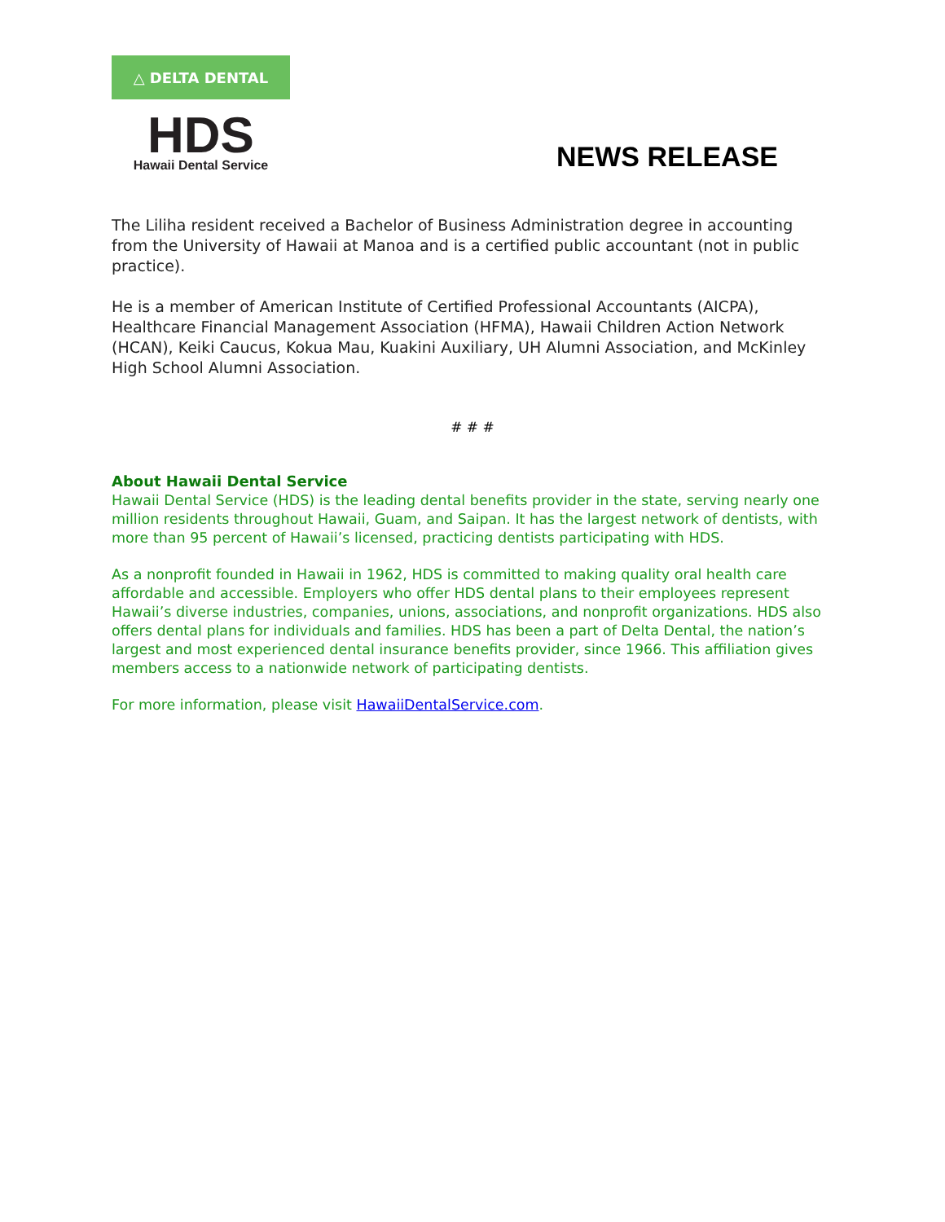△ DELTA DENTAL
HDS
Hawaii Dental Service
NEWS RELEASE
The Liliha resident received a Bachelor of Business Administration degree in accounting from the University of Hawaii at Manoa and is a certified public accountant (not in public practice).
He is a member of American Institute of Certified Professional Accountants (AICPA), Healthcare Financial Management Association (HFMA), Hawaii Children Action Network (HCAN), Keiki Caucus, Kokua Mau, Kuakini Auxiliary, UH Alumni Association, and McKinley High School Alumni Association.
# # #
About Hawaii Dental Service
Hawaii Dental Service (HDS) is the leading dental benefits provider in the state, serving nearly one million residents throughout Hawaii, Guam, and Saipan. It has the largest network of dentists, with more than 95 percent of Hawaii’s licensed, practicing dentists participating with HDS.
As a nonprofit founded in Hawaii in 1962, HDS is committed to making quality oral health care affordable and accessible. Employers who offer HDS dental plans to their employees represent Hawaii’s diverse industries, companies, unions, associations, and nonprofit organizations. HDS also offers dental plans for individuals and families. HDS has been a part of Delta Dental, the nation’s largest and most experienced dental insurance benefits provider, since 1966. This affiliation gives members access to a nationwide network of participating dentists.
For more information, please visit HawaiiDentalService.com.